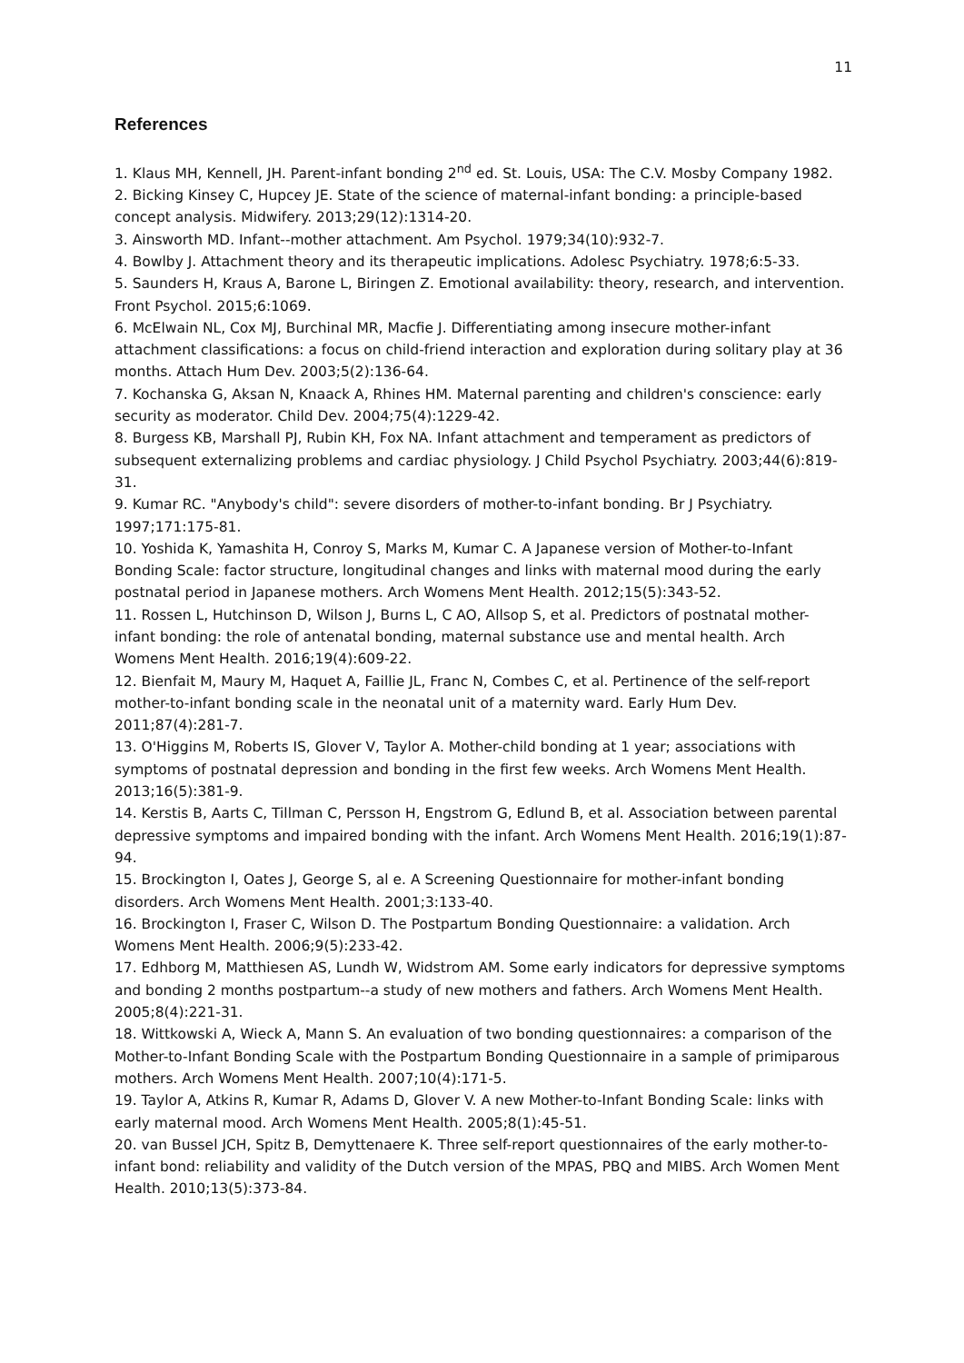11
References
1. Klaus MH, Kennell, JH. Parent-infant bonding 2<sup>nd</sup> ed. St. Louis, USA: The C.V. Mosby Company 1982.
2. Bicking Kinsey C, Hupcey JE. State of the science of maternal-infant bonding: a principle-based concept analysis. Midwifery. 2013;29(12):1314-20.
3. Ainsworth MD. Infant--mother attachment. Am Psychol. 1979;34(10):932-7.
4. Bowlby J. Attachment theory and its therapeutic implications. Adolesc Psychiatry. 1978;6:5-33.
5. Saunders H, Kraus A, Barone L, Biringen Z. Emotional availability: theory, research, and intervention. Front Psychol. 2015;6:1069.
6. McElwain NL, Cox MJ, Burchinal MR, Macfie J. Differentiating among insecure mother-infant attachment classifications: a focus on child-friend interaction and exploration during solitary play at 36 months. Attach Hum Dev. 2003;5(2):136-64.
7. Kochanska G, Aksan N, Knaack A, Rhines HM. Maternal parenting and children's conscience: early security as moderator. Child Dev. 2004;75(4):1229-42.
8. Burgess KB, Marshall PJ, Rubin KH, Fox NA. Infant attachment and temperament as predictors of subsequent externalizing problems and cardiac physiology. J Child Psychol Psychiatry. 2003;44(6):819-31.
9. Kumar RC. "Anybody's child": severe disorders of mother-to-infant bonding. Br J Psychiatry. 1997;171:175-81.
10. Yoshida K, Yamashita H, Conroy S, Marks M, Kumar C. A Japanese version of Mother-to-Infant Bonding Scale: factor structure, longitudinal changes and links with maternal mood during the early postnatal period in Japanese mothers. Arch Womens Ment Health. 2012;15(5):343-52.
11. Rossen L, Hutchinson D, Wilson J, Burns L, C AO, Allsop S, et al. Predictors of postnatal mother-infant bonding: the role of antenatal bonding, maternal substance use and mental health. Arch Womens Ment Health. 2016;19(4):609-22.
12. Bienfait M, Maury M, Haquet A, Faillie JL, Franc N, Combes C, et al. Pertinence of the self-report mother-to-infant bonding scale in the neonatal unit of a maternity ward. Early Hum Dev. 2011;87(4):281-7.
13. O'Higgins M, Roberts IS, Glover V, Taylor A. Mother-child bonding at 1 year; associations with symptoms of postnatal depression and bonding in the first few weeks. Arch Womens Ment Health. 2013;16(5):381-9.
14. Kerstis B, Aarts C, Tillman C, Persson H, Engstrom G, Edlund B, et al. Association between parental depressive symptoms and impaired bonding with the infant. Arch Womens Ment Health. 2016;19(1):87-94.
15. Brockington I, Oates J, George S, al e. A Screening Questionnaire for mother-infant bonding disorders. Arch Womens Ment Health. 2001;3:133-40.
16. Brockington I, Fraser C, Wilson D. The Postpartum Bonding Questionnaire: a validation. Arch Womens Ment Health. 2006;9(5):233-42.
17. Edhborg M, Matthiesen AS, Lundh W, Widstrom AM. Some early indicators for depressive symptoms and bonding 2 months postpartum--a study of new mothers and fathers. Arch Womens Ment Health. 2005;8(4):221-31.
18. Wittkowski A, Wieck A, Mann S. An evaluation of two bonding questionnaires: a comparison of the Mother-to-Infant Bonding Scale with the Postpartum Bonding Questionnaire in a sample of primiparous mothers. Arch Womens Ment Health. 2007;10(4):171-5.
19. Taylor A, Atkins R, Kumar R, Adams D, Glover V. A new Mother-to-Infant Bonding Scale: links with early maternal mood. Arch Womens Ment Health. 2005;8(1):45-51.
20. van Bussel JCH, Spitz B, Demyttenaere K. Three self-report questionnaires of the early mother-to-infant bond: reliability and validity of the Dutch version of the MPAS, PBQ and MIBS. Arch Women Ment Health. 2010;13(5):373-84.